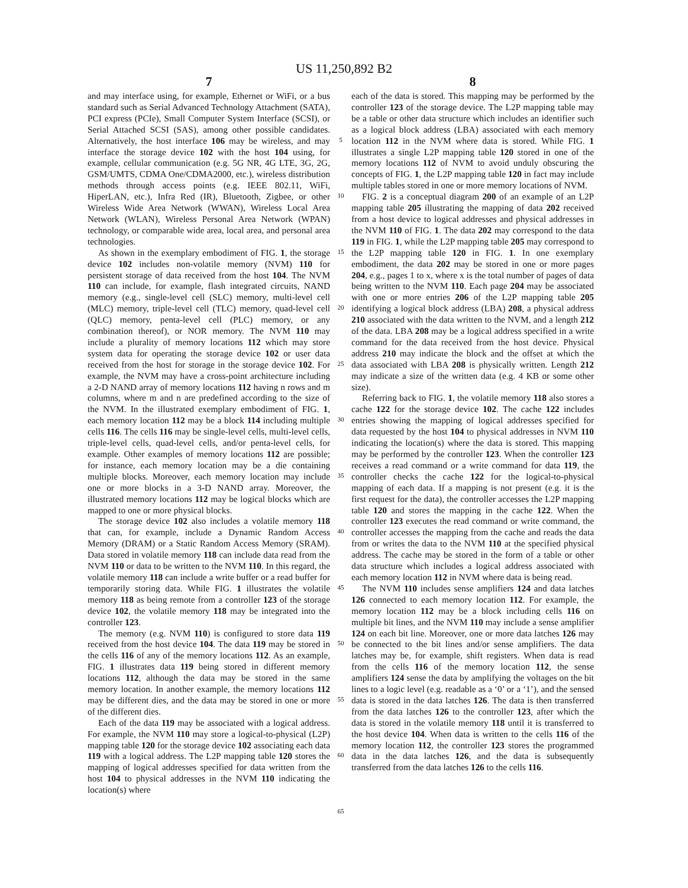US 11,250,892 B2
7
and may interface using, for example, Ethernet or WiFi, or a bus standard such as Serial Advanced Technology Attachment (SATA), PCI express (PCIe), Small Computer System Interface (SCSI), or Serial Attached SCSI (SAS), among other possible candidates. Alternatively, the host interface 106 may be wireless, and may interface the storage device 102 with the host 104 using, for example, cellular communication (e.g. 5G NR, 4G LTE, 3G, 2G, GSM/UMTS, CDMA One/CDMA2000, etc.), wireless distribution methods through access points (e.g. IEEE 802.11, WiFi, HiperLAN, etc.), Infra Red (IR), Bluetooth, Zigbee, or other Wireless Wide Area Network (WWAN), Wireless Local Area Network (WLAN), Wireless Personal Area Network (WPAN) technology, or comparable wide area, local area, and personal area technologies.
As shown in the exemplary embodiment of FIG. 1, the storage device 102 includes non-volatile memory (NVM) 110 for persistent storage of data received from the host 104. The NVM 110 can include, for example, flash integrated circuits, NAND memory (e.g., single-level cell (SLC) memory, multi-level cell (MLC) memory, triple-level cell (TLC) memory, quad-level cell (QLC) memory, penta-level cell (PLC) memory, or any combination thereof), or NOR memory. The NVM 110 may include a plurality of memory locations 112 which may store system data for operating the storage device 102 or user data received from the host for storage in the storage device 102. For example, the NVM may have a cross-point architecture including a 2-D NAND array of memory locations 112 having n rows and m columns, where m and n are predefined according to the size of the NVM. In the illustrated exemplary embodiment of FIG. 1, each memory location 112 may be a block 114 including multiple cells 116. The cells 116 may be single-level cells, multi-level cells, triple-level cells, quad-level cells, and/or penta-level cells, for example. Other examples of memory locations 112 are possible; for instance, each memory location may be a die containing multiple blocks. Moreover, each memory location may include one or more blocks in a 3-D NAND array. Moreover, the illustrated memory locations 112 may be logical blocks which are mapped to one or more physical blocks.
The storage device 102 also includes a volatile memory 118 that can, for example, include a Dynamic Random Access Memory (DRAM) or a Static Random Access Memory (SRAM). Data stored in volatile memory 118 can include data read from the NVM 110 or data to be written to the NVM 110. In this regard, the volatile memory 118 can include a write buffer or a read buffer for temporarily storing data. While FIG. 1 illustrates the volatile memory 118 as being remote from a controller 123 of the storage device 102, the volatile memory 118 may be integrated into the controller 123.
The memory (e.g. NVM 110) is configured to store data 119 received from the host device 104. The data 119 may be stored in the cells 116 of any of the memory locations 112. As an example, FIG. 1 illustrates data 119 being stored in different memory locations 112, although the data may be stored in the same memory location. In another example, the memory locations 112 may be different dies, and the data may be stored in one or more of the different dies.
Each of the data 119 may be associated with a logical address. For example, the NVM 110 may store a logical-to-physical (L2P) mapping table 120 for the storage device 102 associating each data 119 with a logical address. The L2P mapping table 120 stores the mapping of logical addresses specified for data written from the host 104 to physical addresses in the NVM 110 indicating the location(s) where
5
10
15
20
25
30
35
40
45
50
55
60
65
8
each of the data is stored. This mapping may be performed by the controller 123 of the storage device. The L2P mapping table may be a table or other data structure which includes an identifier such as a logical block address (LBA) associated with each memory location 112 in the NVM where data is stored. While FIG. 1 illustrates a single L2P mapping table 120 stored in one of the memory locations 112 of NVM to avoid unduly obscuring the concepts of FIG. 1, the L2P mapping table 120 in fact may include multiple tables stored in one or more memory locations of NVM.
FIG. 2 is a conceptual diagram 200 of an example of an L2P mapping table 205 illustrating the mapping of data 202 received from a host device to logical addresses and physical addresses in the NVM 110 of FIG. 1. The data 202 may correspond to the data 119 in FIG. 1, while the L2P mapping table 205 may correspond to the L2P mapping table 120 in FIG. 1. In one exemplary embodiment, the data 202 may be stored in one or more pages 204, e.g., pages 1 to x, where x is the total number of pages of data being written to the NVM 110. Each page 204 may be associated with one or more entries 206 of the L2P mapping table 205 identifying a logical block address (LBA) 208, a physical address 210 associated with the data written to the NVM, and a length 212 of the data. LBA 208 may be a logical address specified in a write command for the data received from the host device. Physical address 210 may indicate the block and the offset at which the data associated with LBA 208 is physically written. Length 212 may indicate a size of the written data (e.g. 4 KB or some other size).
Referring back to FIG. 1, the volatile memory 118 also stores a cache 122 for the storage device 102. The cache 122 includes entries showing the mapping of logical addresses specified for data requested by the host 104 to physical addresses in NVM 110 indicating the location(s) where the data is stored. This mapping may be performed by the controller 123. When the controller 123 receives a read command or a write command for data 119, the controller checks the cache 122 for the logical-to-physical mapping of each data. If a mapping is not present (e.g. it is the first request for the data), the controller accesses the L2P mapping table 120 and stores the mapping in the cache 122. When the controller 123 executes the read command or write command, the controller accesses the mapping from the cache and reads the data from or writes the data to the NVM 110 at the specified physical address. The cache may be stored in the form of a table or other data structure which includes a logical address associated with each memory location 112 in NVM where data is being read.
The NVM 110 includes sense amplifiers 124 and data latches 126 connected to each memory location 112. For example, the memory location 112 may be a block including cells 116 on multiple bit lines, and the NVM 110 may include a sense amplifier 124 on each bit line. Moreover, one or more data latches 126 may be connected to the bit lines and/or sense amplifiers. The data latches may be, for example, shift registers. When data is read from the cells 116 of the memory location 112, the sense amplifiers 124 sense the data by amplifying the voltages on the bit lines to a logic level (e.g. readable as a ‘0’ or a ‘1’), and the sensed data is stored in the data latches 126. The data is then transferred from the data latches 126 to the controller 123, after which the data is stored in the volatile memory 118 until it is transferred to the host device 104. When data is written to the cells 116 of the memory location 112, the controller 123 stores the programmed data in the data latches 126, and the data is subsequently transferred from the data latches 126 to the cells 116.